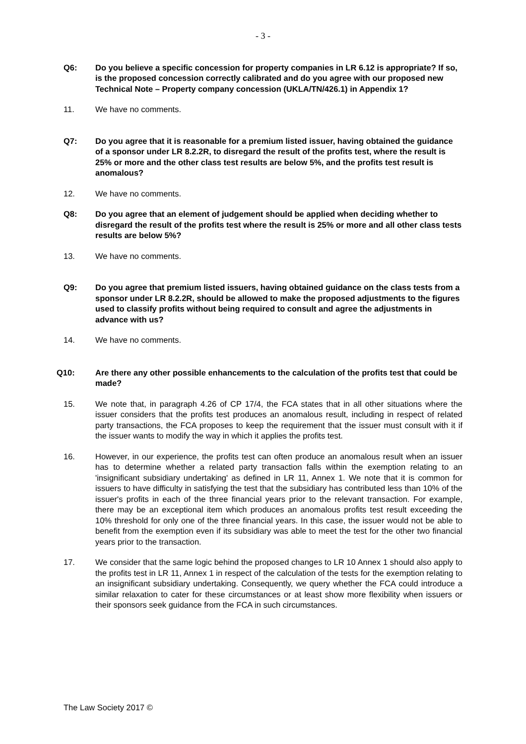- 3 -
Q6: Do you believe a specific concession for property companies in LR 6.12 is appropriate? If so, is the proposed concession correctly calibrated and do you agree with our proposed new Technical Note – Property company concession (UKLA/TN/426.1) in Appendix 1?
11. We have no comments.
Q7: Do you agree that it is reasonable for a premium listed issuer, having obtained the guidance of a sponsor under LR 8.2.2R, to disregard the result of the profits test, where the result is 25% or more and the other class test results are below 5%, and the profits test result is anomalous?
12. We have no comments.
Q8: Do you agree that an element of judgement should be applied when deciding whether to disregard the result of the profits test where the result is 25% or more and all other class tests results are below 5%?
13. We have no comments.
Q9: Do you agree that premium listed issuers, having obtained guidance on the class tests from a sponsor under LR 8.2.2R, should be allowed to make the proposed adjustments to the figures used to classify profits without being required to consult and agree the adjustments in advance with us?
14. We have no comments.
Q10: Are there any other possible enhancements to the calculation of the profits test that could be made?
15. We note that, in paragraph 4.26 of CP 17/4, the FCA states that in all other situations where the issuer considers that the profits test produces an anomalous result, including in respect of related party transactions, the FCA proposes to keep the requirement that the issuer must consult with it if the issuer wants to modify the way in which it applies the profits test.
16. However, in our experience, the profits test can often produce an anomalous result when an issuer has to determine whether a related party transaction falls within the exemption relating to an 'insignificant subsidiary undertaking' as defined in LR 11, Annex 1. We note that it is common for issuers to have difficulty in satisfying the test that the subsidiary has contributed less than 10% of the issuer's profits in each of the three financial years prior to the relevant transaction. For example, there may be an exceptional item which produces an anomalous profits test result exceeding the 10% threshold for only one of the three financial years. In this case, the issuer would not be able to benefit from the exemption even if its subsidiary was able to meet the test for the other two financial years prior to the transaction.
17. We consider that the same logic behind the proposed changes to LR 10 Annex 1 should also apply to the profits test in LR 11, Annex 1 in respect of the calculation of the tests for the exemption relating to an insignificant subsidiary undertaking. Consequently, we query whether the FCA could introduce a similar relaxation to cater for these circumstances or at least show more flexibility when issuers or their sponsors seek guidance from the FCA in such circumstances.
The Law Society 2017 ©